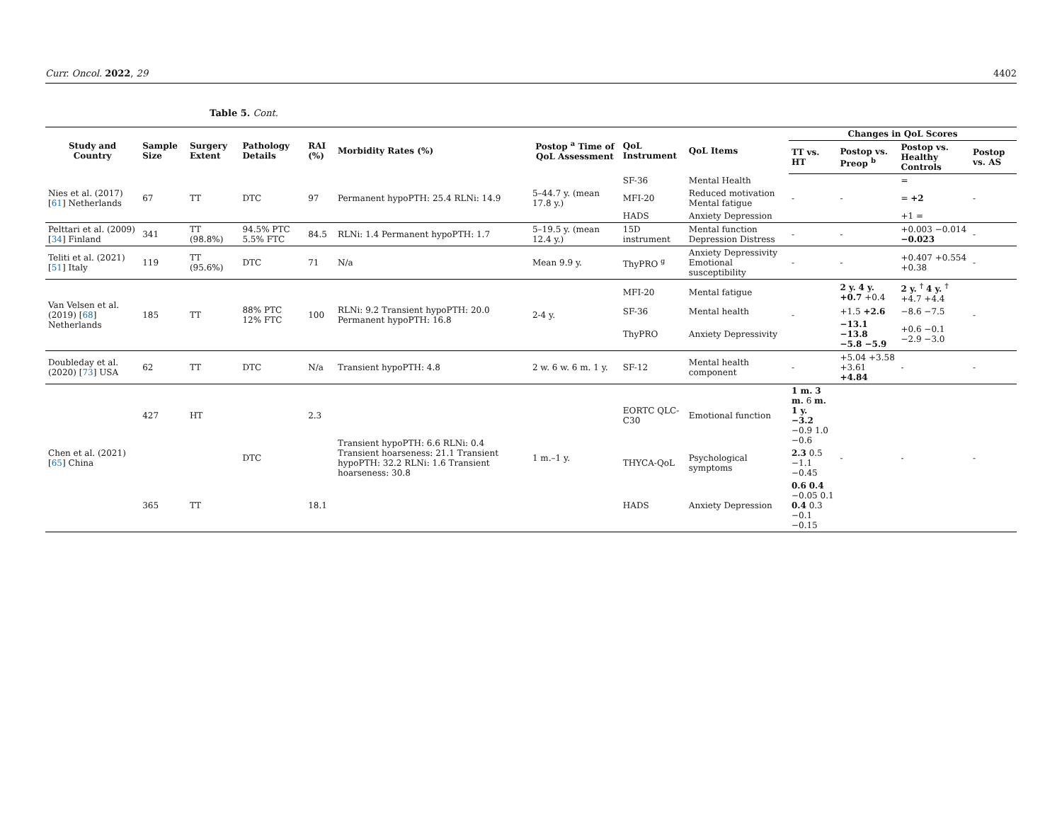Curr. Oncol. 2022, 29 4402
Table 5. Cont.
| Study and Country | Sample Size | Surgery Extent | Pathology Details | RAI (%) | Morbidity Rates (%) | Postop <sup>a</sup> Time of QoL Assessment | QoL Instrument | QoL Items | Changes in QoL Scores | | | |
| --- | --- | --- | --- | --- | --- | --- | --- | --- | --- | --- | --- | --- |
| | | | | | | | | | TT vs. HT | Postop vs. Preop <sup>b</sup> | Postop vs. Healthy Controls | Postop vs. AS |
| Nies et al. (2017) [ 61 ] Netherlands | 67 | TT | DTC | 97 | Permanent hypoPTH: 25.4 RLNi: 14.9 | 5–44.7 y. (mean 17.8 y.) | SF-36 | Mental Health | - | - | = | - |
| | | | | | | | MFI-20 | Reduced motivation Mental fatigue | | | = +2 | |
| | | | | | | | HADS | Anxiety Depression | | | +1 = | |
| Pelttari et al. (2009) [ 34 ] Finland | 341 | TT (98.8%) | 94.5% PTC 5.5% FTC | 84.5 | RLNi: 1.4 Permanent hypoPTH: 1.7 | 5–19.5 y. (mean 12.4 y.) | 15D instrument | Mental function Depression Distress | - | - | +0.003 −0.014 −0.023 | - |
| Teliti et al. (2021) [ 51 ] Italy | 119 | TT (95.6%) | DTC | 71 | N/a | Mean 9.9 y. | ThyPRO <sup>g</sup> | Anxiety Depressivity Emotional susceptibility | - | - | +0.407 +0.554 +0.38 | - |
| Van Velsen et al. (2019) [ 68 ] Netherlands | 185 | TT | 88% PTC 12% FTC | 100 | RLNi: 9.2 Transient hypoPTH: 20.0 Permanent hypoPTH: 16.8 | 2-4 y. | MFI-20 | Mental fatigue | - | 2 y. 4 y. +0.7 +0.4 | 2 y. <sup>†</sup> 4 y. <sup>†</sup> +4.7 +4.4 | - |
| | | | | | | | SF-36 | Mental health | | +1.5 +2.6 | −8.6 −7.5 | |
| | | | | | | | ThyPRO | Anxiety Depressivity | | −13.1 −13.8 −5.8 −5.9 | +0.6 −0.1 −2.9 −3.0 | |
| Doubleday et al. (2020) [ 73 ] USA | 62 | TT | DTC | N/a | Transient hypoPTH: 4.8 | 2 w. 6 w. 6 m. 1 y. | SF-12 | Mental health component | - | +5.04 +3.58 +3.61 +4.84 | - | - |
| Chen et al. (2021) [ 65 ] China | 427 | HT | DTC | 2.3 | Transient hypoPTH: 6.6 RLNi: 0.4 Transient hoarseness: 21.1 Transient hypoPTH: 32.2 RLNi: 1.6 Transient hoarseness: 30.8 | 1 m.–1 y. | EORTC QLC-C30 | Emotional function | 1 m. 3 m. 6 m. 1 y. −3.2 −0.9 1.0 −0.6 | - | - | - |
| | | | | | | | THYCA-QoL | Psychological symptoms | 2.3 0.5 −1.1 −0.45 | | | |
| | 365 | TT | | 18.1 | | | HADS | Anxiety Depression | 0.6 0.4 −0.05 0.1 0.4 0.3 −0.1 −0.15 | | | |